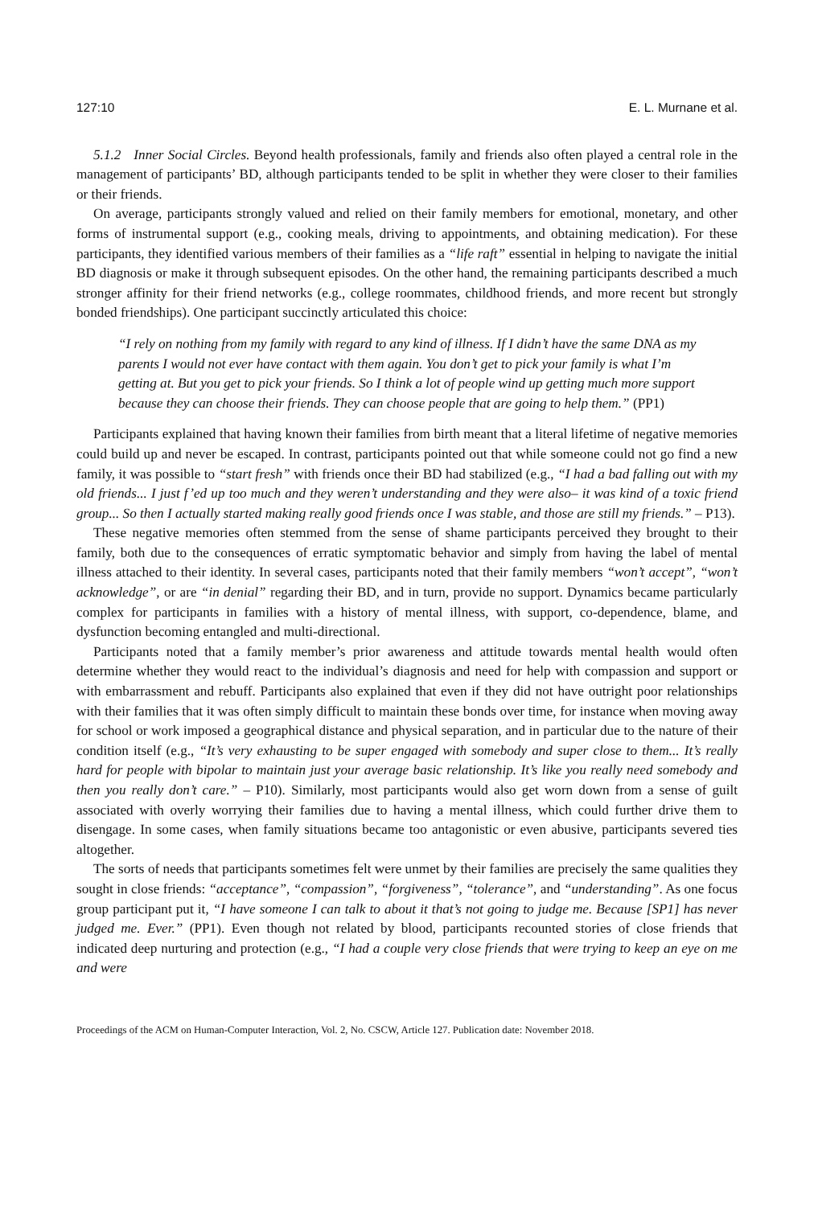127:10 E. L. Murnane et al.
5.1.2 Inner Social Circles. Beyond health professionals, family and friends also often played a central role in the management of participants’ BD, although participants tended to be split in whether they were closer to their families or their friends.
On average, participants strongly valued and relied on their family members for emotional, monetary, and other forms of instrumental support (e.g., cooking meals, driving to appointments, and obtaining medication). For these participants, they identified various members of their families as a “life raft” essential in helping to navigate the initial BD diagnosis or make it through subsequent episodes. On the other hand, the remaining participants described a much stronger affinity for their friend networks (e.g., college roommates, childhood friends, and more recent but strongly bonded friendships). One participant succinctly articulated this choice:
“I rely on nothing from my family with regard to any kind of illness. If I didn’t have the same DNA as my parents I would not ever have contact with them again. You don’t get to pick your family is what I’m getting at. But you get to pick your friends. So I think a lot of people wind up getting much more support because they can choose their friends. They can choose people that are going to help them.” (PP1)
Participants explained that having known their families from birth meant that a literal lifetime of negative memories could build up and never be escaped. In contrast, participants pointed out that while someone could not go find a new family, it was possible to “start fresh” with friends once their BD had stabilized (e.g., “I had a bad falling out with my old friends... I just f’ed up too much and they weren’t understanding and they were also– it was kind of a toxic friend group... So then I actually started making really good friends once I was stable, and those are still my friends.” – P13).
These negative memories often stemmed from the sense of shame participants perceived they brought to their family, both due to the consequences of erratic symptomatic behavior and simply from having the label of mental illness attached to their identity. In several cases, participants noted that their family members “won’t accept”, “won’t acknowledge”, or are “in denial” regarding their BD, and in turn, provide no support. Dynamics became particularly complex for participants in families with a history of mental illness, with support, co-dependence, blame, and dysfunction becoming entangled and multi-directional.
Participants noted that a family member’s prior awareness and attitude towards mental health would often determine whether they would react to the individual’s diagnosis and need for help with compassion and support or with embarrassment and rebuff. Participants also explained that even if they did not have outright poor relationships with their families that it was often simply difficult to maintain these bonds over time, for instance when moving away for school or work imposed a geographical distance and physical separation, and in particular due to the nature of their condition itself (e.g., “It’s very exhausting to be super engaged with somebody and super close to them... It’s really hard for people with bipolar to maintain just your average basic relationship. It’s like you really need somebody and then you really don’t care.” – P10). Similarly, most participants would also get worn down from a sense of guilt associated with overly worrying their families due to having a mental illness, which could further drive them to disengage. In some cases, when family situations became too antagonistic or even abusive, participants severed ties altogether.
The sorts of needs that participants sometimes felt were unmet by their families are precisely the same qualities they sought in close friends: “acceptance”, “compassion”, “forgiveness”, “tolerance”, and “understanding”. As one focus group participant put it, “I have someone I can talk to about it that’s not going to judge me. Because [SP1] has never judged me. Ever.” (PP1). Even though not related by blood, participants recounted stories of close friends that indicated deep nurturing and protection (e.g., “I had a couple very close friends that were trying to keep an eye on me and were
Proceedings of the ACM on Human-Computer Interaction, Vol. 2, No. CSCW, Article 127. Publication date: November 2018.